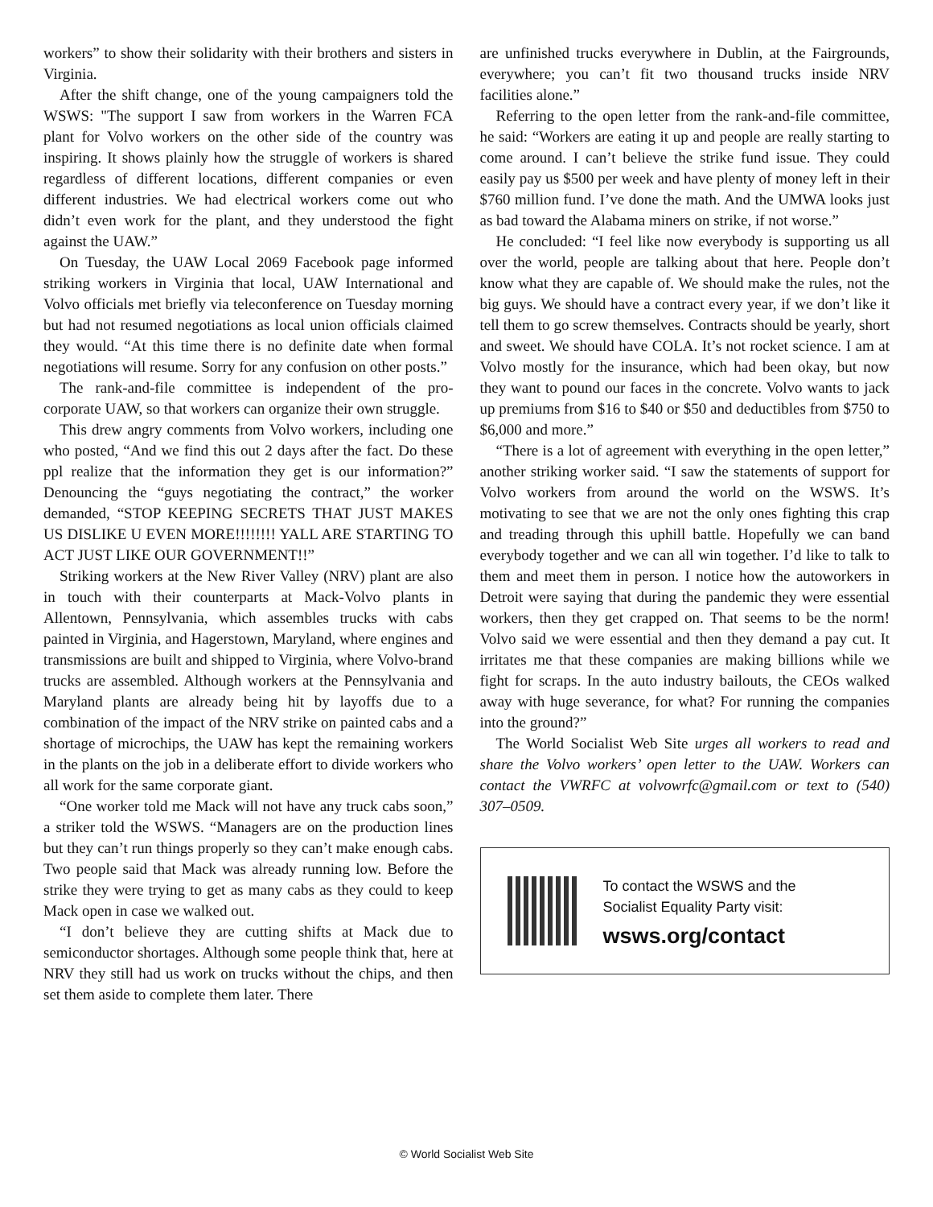workers” to show their solidarity with their brothers and sisters in Virginia.
After the shift change, one of the young campaigners told the WSWS: "The support I saw from workers in the Warren FCA plant for Volvo workers on the other side of the country was inspiring. It shows plainly how the struggle of workers is shared regardless of different locations, different companies or even different industries. We had electrical workers come out who didn’t even work for the plant, and they understood the fight against the UAW.”
On Tuesday, the UAW Local 2069 Facebook page informed striking workers in Virginia that local, UAW International and Volvo officials met briefly via teleconference on Tuesday morning but had not resumed negotiations as local union officials claimed they would. “At this time there is no definite date when formal negotiations will resume. Sorry for any confusion on other posts.”
The rank-and-file committee is independent of the pro-corporate UAW, so that workers can organize their own struggle.
This drew angry comments from Volvo workers, including one who posted, “And we find this out 2 days after the fact. Do these ppl realize that the information they get is our information?” Denouncing the “guys negotiating the contract,” the worker demanded, “STOP KEEPING SECRETS THAT JUST MAKES US DISLIKE U EVEN MORE!!!!!!!! YALL ARE STARTING TO ACT JUST LIKE OUR GOVERNMENT!!”
Striking workers at the New River Valley (NRV) plant are also in touch with their counterparts at Mack-Volvo plants in Allentown, Pennsylvania, which assembles trucks with cabs painted in Virginia, and Hagerstown, Maryland, where engines and transmissions are built and shipped to Virginia, where Volvo-brand trucks are assembled. Although workers at the Pennsylvania and Maryland plants are already being hit by layoffs due to a combination of the impact of the NRV strike on painted cabs and a shortage of microchips, the UAW has kept the remaining workers in the plants on the job in a deliberate effort to divide workers who all work for the same corporate giant.
“One worker told me Mack will not have any truck cabs soon,” a striker told the WSWS. “Managers are on the production lines but they can’t run things properly so they can’t make enough cabs. Two people said that Mack was already running low. Before the strike they were trying to get as many cabs as they could to keep Mack open in case we walked out.
“I don’t believe they are cutting shifts at Mack due to semiconductor shortages. Although some people think that, here at NRV they still had us work on trucks without the chips, and then set them aside to complete them later. There
are unfinished trucks everywhere in Dublin, at the Fairgrounds, everywhere; you can’t fit two thousand trucks inside NRV facilities alone.”
Referring to the open letter from the rank-and-file committee, he said: “Workers are eating it up and people are really starting to come around. I can’t believe the strike fund issue. They could easily pay us $500 per week and have plenty of money left in their $760 million fund. I’ve done the math. And the UMWA looks just as bad toward the Alabama miners on strike, if not worse.”
He concluded: “I feel like now everybody is supporting us all over the world, people are talking about that here. People don’t know what they are capable of. We should make the rules, not the big guys. We should have a contract every year, if we don’t like it tell them to go screw themselves. Contracts should be yearly, short and sweet. We should have COLA. It’s not rocket science. I am at Volvo mostly for the insurance, which had been okay, but now they want to pound our faces in the concrete. Volvo wants to jack up premiums from $16 to $40 or $50 and deductibles from $750 to $6,000 and more.”
“There is a lot of agreement with everything in the open letter,” another striking worker said. “I saw the statements of support for Volvo workers from around the world on the WSWS. It’s motivating to see that we are not the only ones fighting this crap and treading through this uphill battle. Hopefully we can band everybody together and we can all win together. I’d like to talk to them and meet them in person. I notice how the autoworkers in Detroit were saying that during the pandemic they were essential workers, then they get crapped on. That seems to be the norm! Volvo said we were essential and then they demand a pay cut. It irritates me that these companies are making billions while we fight for scraps. In the auto industry bailouts, the CEOs walked away with huge severance, for what? For running the companies into the ground?”
The World Socialist Web Site urges all workers to read and share the Volvo workers’ open letter to the UAW. Workers can contact the VWRFC at volvowrfc@gmail.com or text to (540) 307–0509.
To contact the WSWS and the
Socialist Equality Party visit:
wsws.org/contact
© World Socialist Web Site